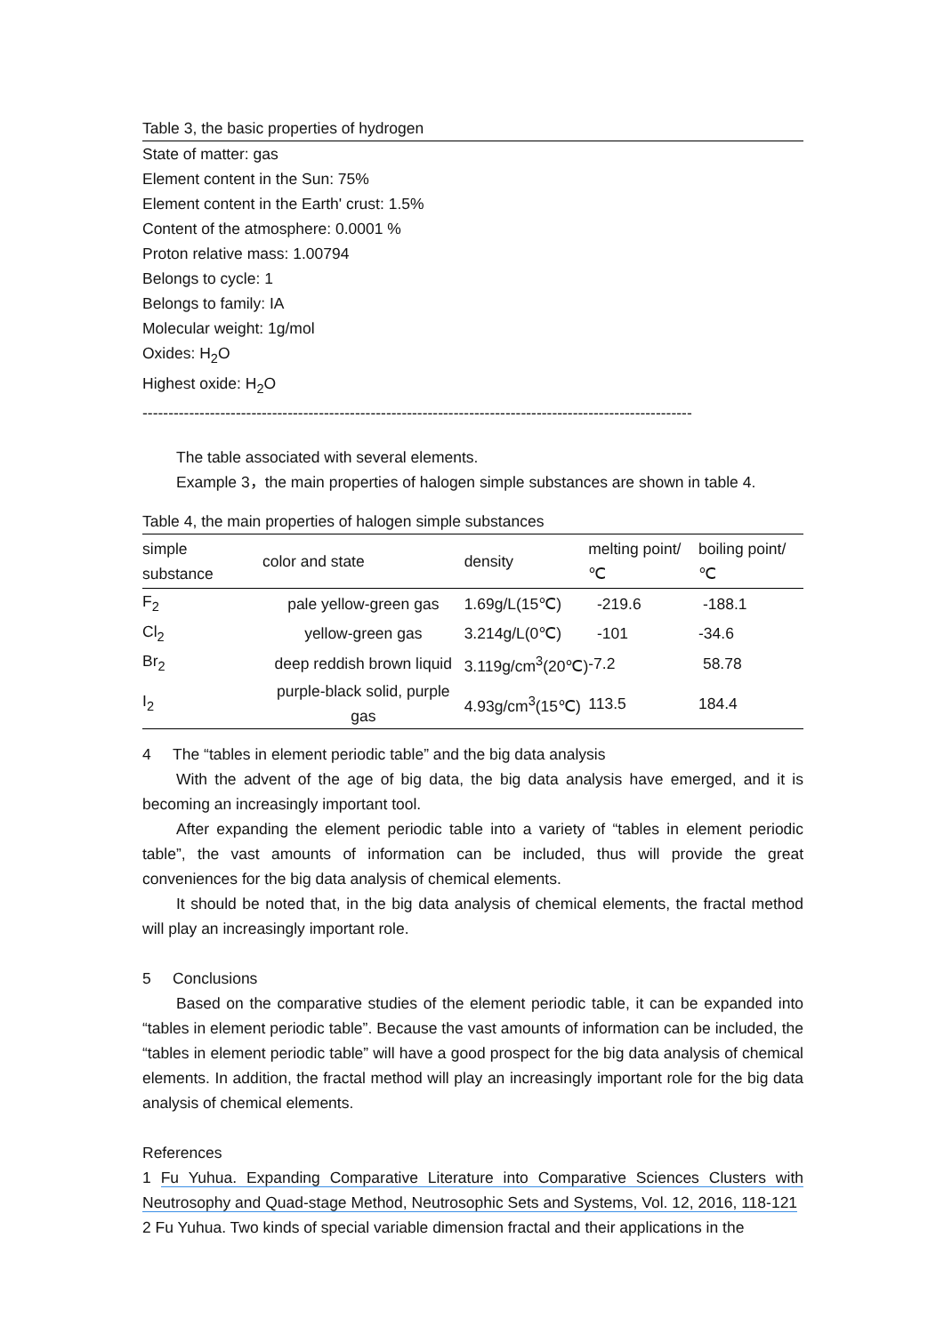Table 3, the basic properties of hydrogen
State of matter: gas
Element content in the Sun: 75%
Element content in the Earth' crust: 1.5%
Content of the atmosphere: 0.0001 %
Proton relative mass: 1.00794
Belongs to cycle: 1
Belongs to family: IA
Molecular weight: 1g/mol
Oxides: H<sub>2</sub>O
Highest oxide: H<sub>2</sub>O
----------------------------------------------------------------------------------------------------------
The table associated with several elements.
Example 3，the main properties of halogen simple substances are shown in table 4.
Table 4, the main properties of halogen simple substances
| simple substance | color and state | density | melting point/℃ | boiling point/℃ |
| --- | --- | --- | --- | --- |
| F<sub>2</sub> | pale yellow-green gas | 1.69g/L(15℃) | -219.6 | -188.1 |
| Cl<sub>2</sub> | yellow-green gas | 3.214g/L(0℃) | -101 | -34.6 |
| Br<sub>2</sub> | deep reddish brown liquid | 3.119g/cm<sup>3</sup>(20℃) | -7.2 | 58.78 |
| I<sub>2</sub> | purple-black solid, purple gas | 4.93g/cm<sup>3</sup>(15℃) | 113.5 | 184.4 |
4 The “tables in element periodic table” and the big data analysis
With the advent of the age of big data, the big data analysis have emerged, and it is becoming an increasingly important tool.
After expanding the element periodic table into a variety of “tables in element periodic table”, the vast amounts of information can be included, thus will provide the great conveniences for the big data analysis of chemical elements.
It should be noted that, in the big data analysis of chemical elements, the fractal method will play an increasingly important role.
5 Conclusions
Based on the comparative studies of the element periodic table, it can be expanded into “tables in element periodic table”. Because the vast amounts of information can be included, the “tables in element periodic table” will have a good prospect for the big data analysis of chemical elements. In addition, the fractal method will play an increasingly important role for the big data analysis of chemical elements.
References
1 Fu Yuhua. Expanding Comparative Literature into Comparative Sciences Clusters with Neutrosophy and Quad-stage Method, Neutrosophic Sets and Systems, Vol. 12, 2016, 118-121
2 Fu Yuhua. Two kinds of special variable dimension fractal and their applications in the